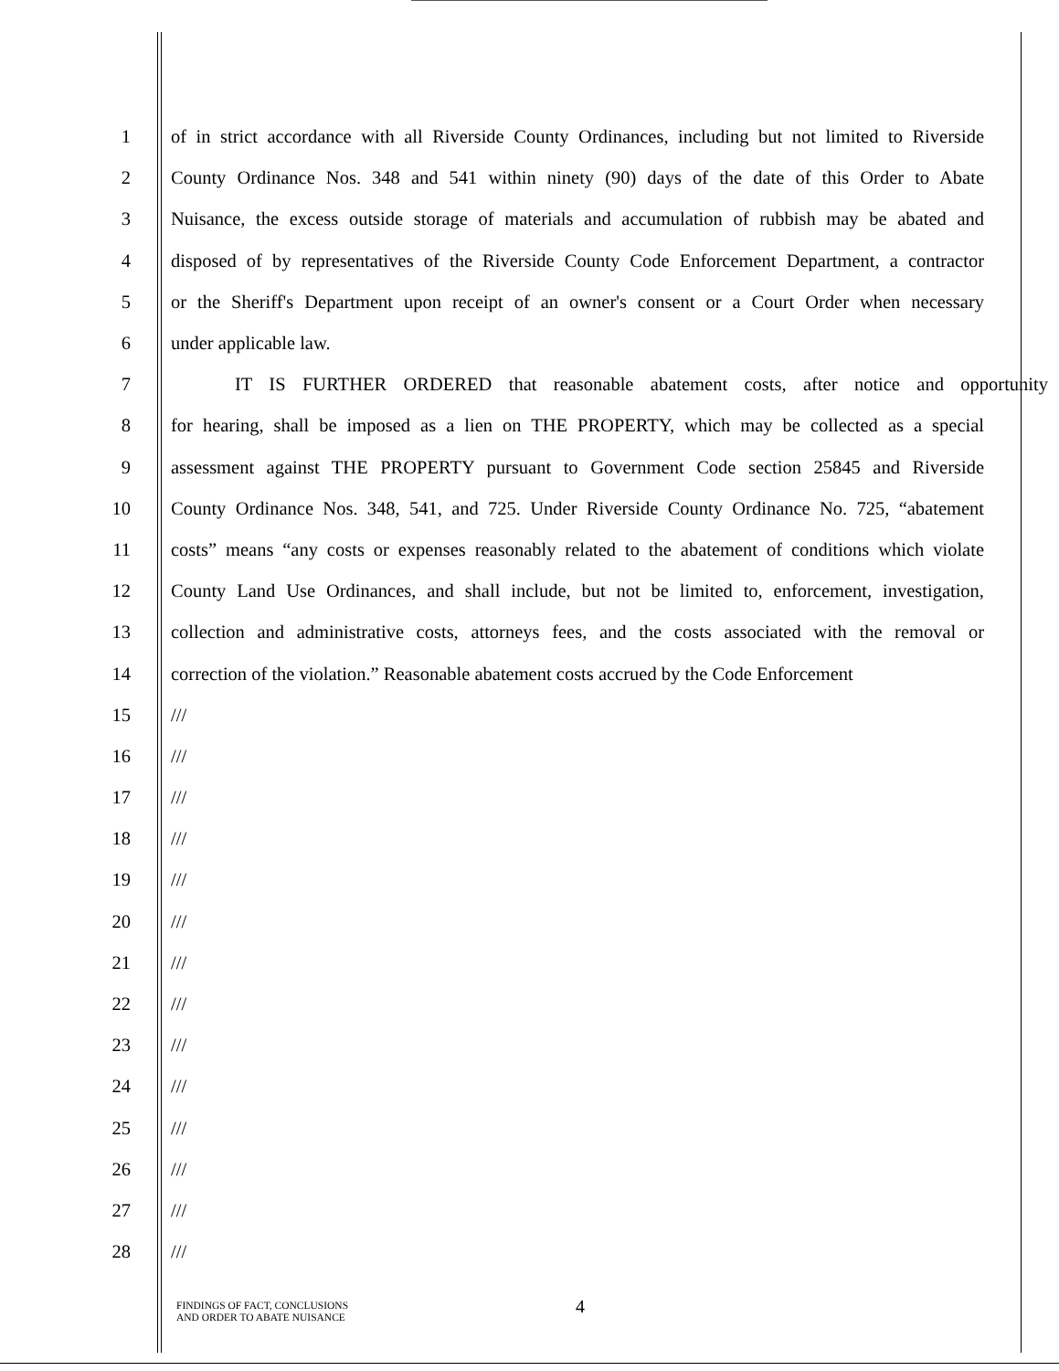1
of in strict accordance with all Riverside County Ordinances, including but not limited to Riverside
2
County Ordinance Nos. 348 and 541 within ninety (90) days of the date of this Order to Abate
3
Nuisance, the excess outside storage of materials and accumulation of rubbish may be abated and
4
disposed of by representatives of the Riverside County Code Enforcement Department, a contractor
5
or the Sheriff's Department upon receipt of an owner's consent or a Court Order when necessary
6 under applicable law.
7
IT IS FURTHER ORDERED that reasonable abatement costs, after notice and opportunity
8
for hearing, shall be imposed as a lien on THE PROPERTY, which may be collected as a special
9
assessment against THE PROPERTY pursuant to Government Code section 25845 and Riverside
10
County Ordinance Nos. 348, 541, and 725. Under Riverside County Ordinance No. 725, “abatement
11
costs” means “any costs or expenses reasonably related to the abatement of conditions which violate
12
County Land Use Ordinances, and shall include, but not be limited to, enforcement, investigation,
13
collection and administrative costs, attorneys fees, and the costs associated with the removal or
14
correction of the violation.” Reasonable abatement costs accrued by the Code Enforcement
15 ///
16 ///
17 ///
18 ///
19 ///
20 ///
21 ///
22 ///
23 ///
24 ///
25 ///
26 ///
27 ///
28 ///
FINDINGS OF FACT, CONCLUSIONS
AND ORDER TO ABATE NUISANCE
4